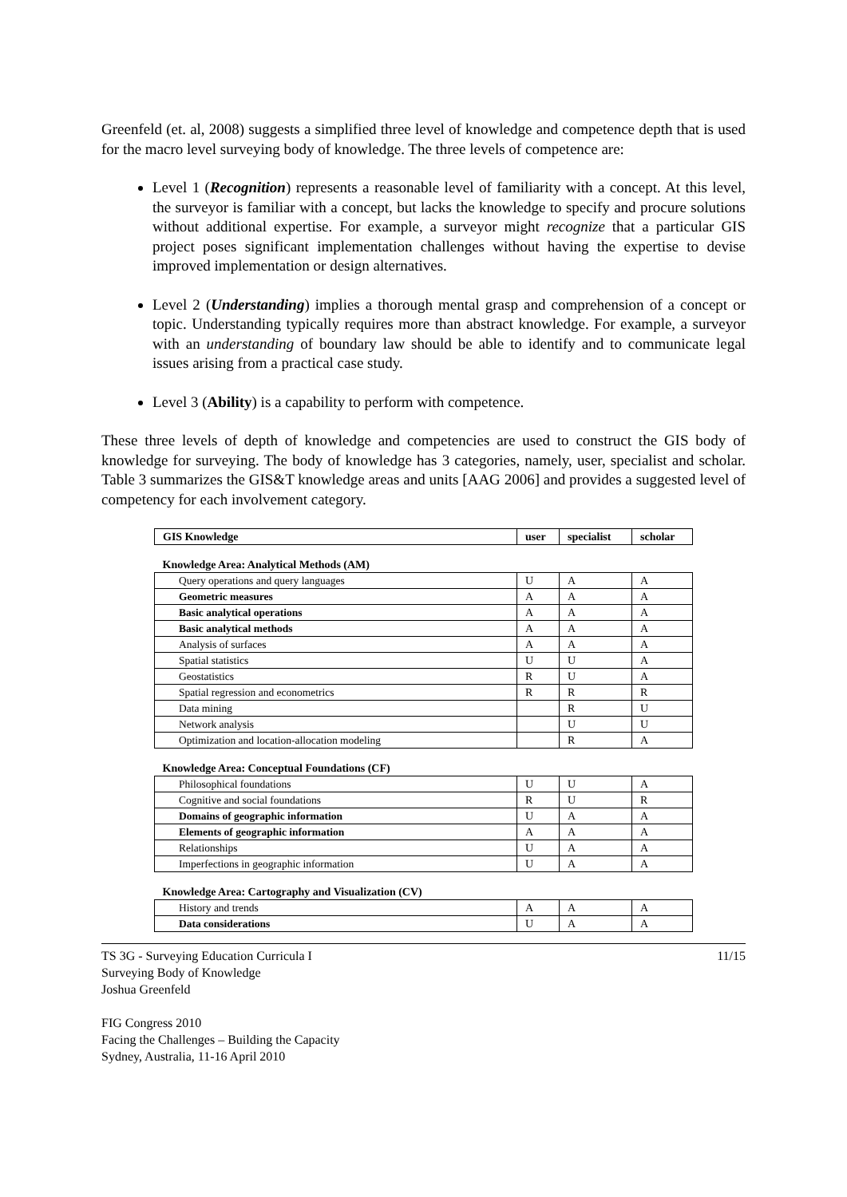Greenfeld (et. al, 2008) suggests a simplified three level of knowledge and competence depth that is used for the macro level surveying body of knowledge. The three levels of competence are:
Level 1 (Recognition) represents a reasonable level of familiarity with a concept. At this level, the surveyor is familiar with a concept, but lacks the knowledge to specify and procure solutions without additional expertise. For example, a surveyor might recognize that a particular GIS project poses significant implementation challenges without having the expertise to devise improved implementation or design alternatives.
Level 2 (Understanding) implies a thorough mental grasp and comprehension of a concept or topic. Understanding typically requires more than abstract knowledge. For example, a surveyor with an understanding of boundary law should be able to identify and to communicate legal issues arising from a practical case study.
Level 3 (Ability) is a capability to perform with competence.
These three levels of depth of knowledge and competencies are used to construct the GIS body of knowledge for surveying. The body of knowledge has 3 categories, namely, user, specialist and scholar. Table 3 summarizes the GIS&T knowledge areas and units [AAG 2006] and provides a suggested level of competency for each involvement category.
| GIS Knowledge | user | specialist | scholar |
| Knowledge Area: Analytical Methods (AM) | | | |
| Query operations and query languages | U | A | A |
| Geometric measures | A | A | A |
| Basic analytical operations | A | A | A |
| Basic analytical methods | A | A | A |
| Analysis of surfaces | A | A | A |
| Spatial statistics | U | U | A |
| Geostatistics | R | U | A |
| Spatial regression and econometrics | R | R | R |
| Data mining | | R | U |
| Network analysis | | U | U |
| Optimization and location-allocation modeling | | R | A |
| Knowledge Area: Conceptual Foundations (CF) | | | |
| Philosophical foundations | U | U | A |
| Cognitive and social foundations | R | U | R |
| Domains of geographic information | U | A | A |
| Elements of geographic information | A | A | A |
| Relationships | U | A | A |
| Imperfections in geographic information | U | A | A |
| Knowledge Area: Cartography and Visualization (CV) | | | |
| History and trends | A | A | A |
| Data considerations | U | A | A |
TS 3G - Surveying Education Curricula I
Surveying Body of Knowledge
Joshua Greenfeld
FIG Congress 2010
Facing the Challenges – Building the Capacity
Sydney, Australia, 11-16 April 2010
11/15